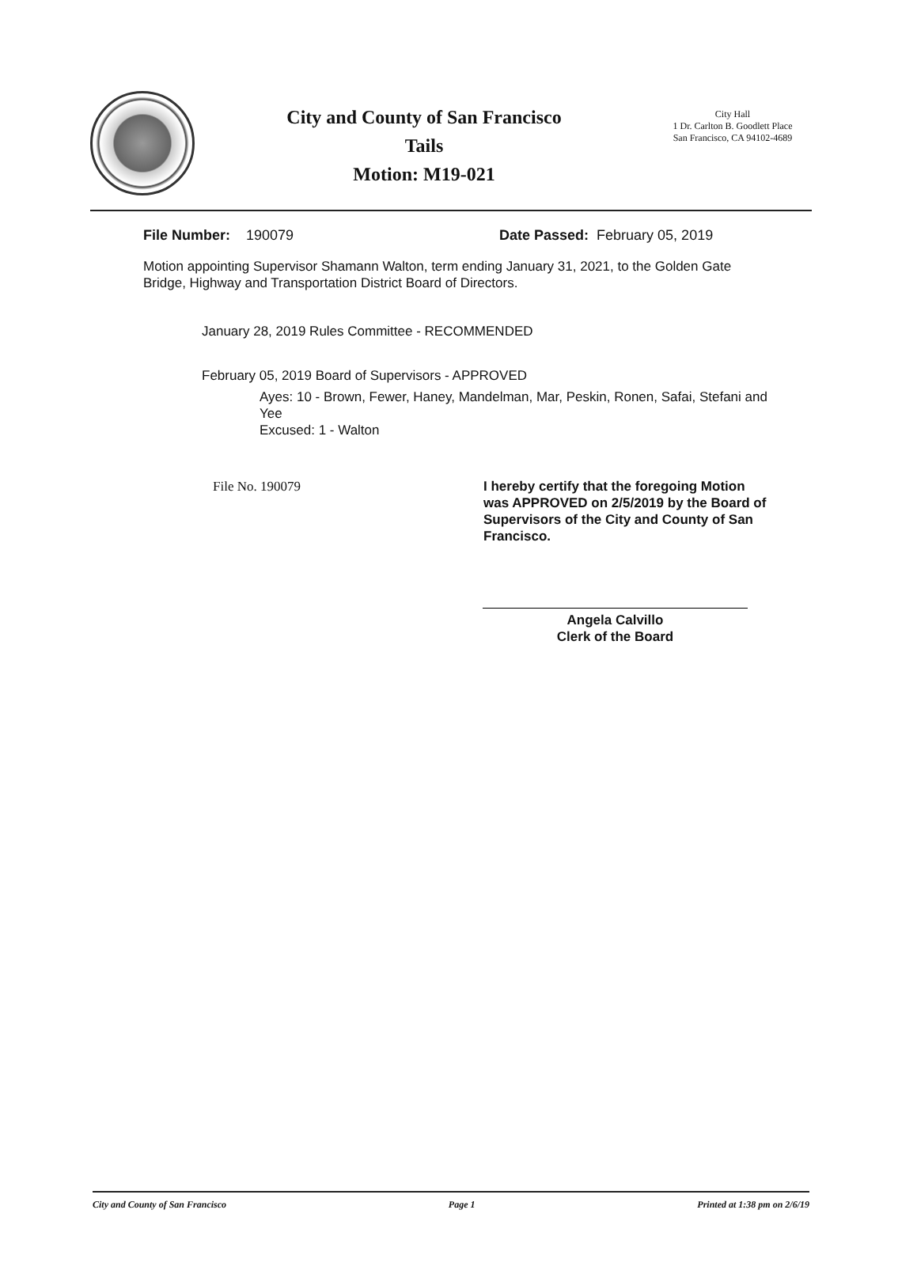City and County of San Francisco
Tails
Motion: M19-021
City Hall
1 Dr. Carlton B. Goodlett Place
San Francisco, CA 94102-4689
File Number: 190079 Date Passed: February 05, 2019
Motion appointing Supervisor Shamann Walton, term ending January 31, 2021, to the Golden Gate Bridge, Highway and Transportation District Board of Directors.
January 28, 2019 Rules Committee - RECOMMENDED
February 05, 2019 Board of Supervisors - APPROVED
Ayes: 10 - Brown, Fewer, Haney, Mandelman, Mar, Peskin, Ronen, Safai, Stefani and Yee
Excused: 1 - Walton
File No. 190079 I hereby certify that the foregoing Motion was APPROVED on 2/5/2019 by the Board of Supervisors of the City and County of San Francisco.
Angela Calvillo
Clerk of the Board
City and County of San Francisco Page 1 Printed at 1:38 pm on 2/6/19